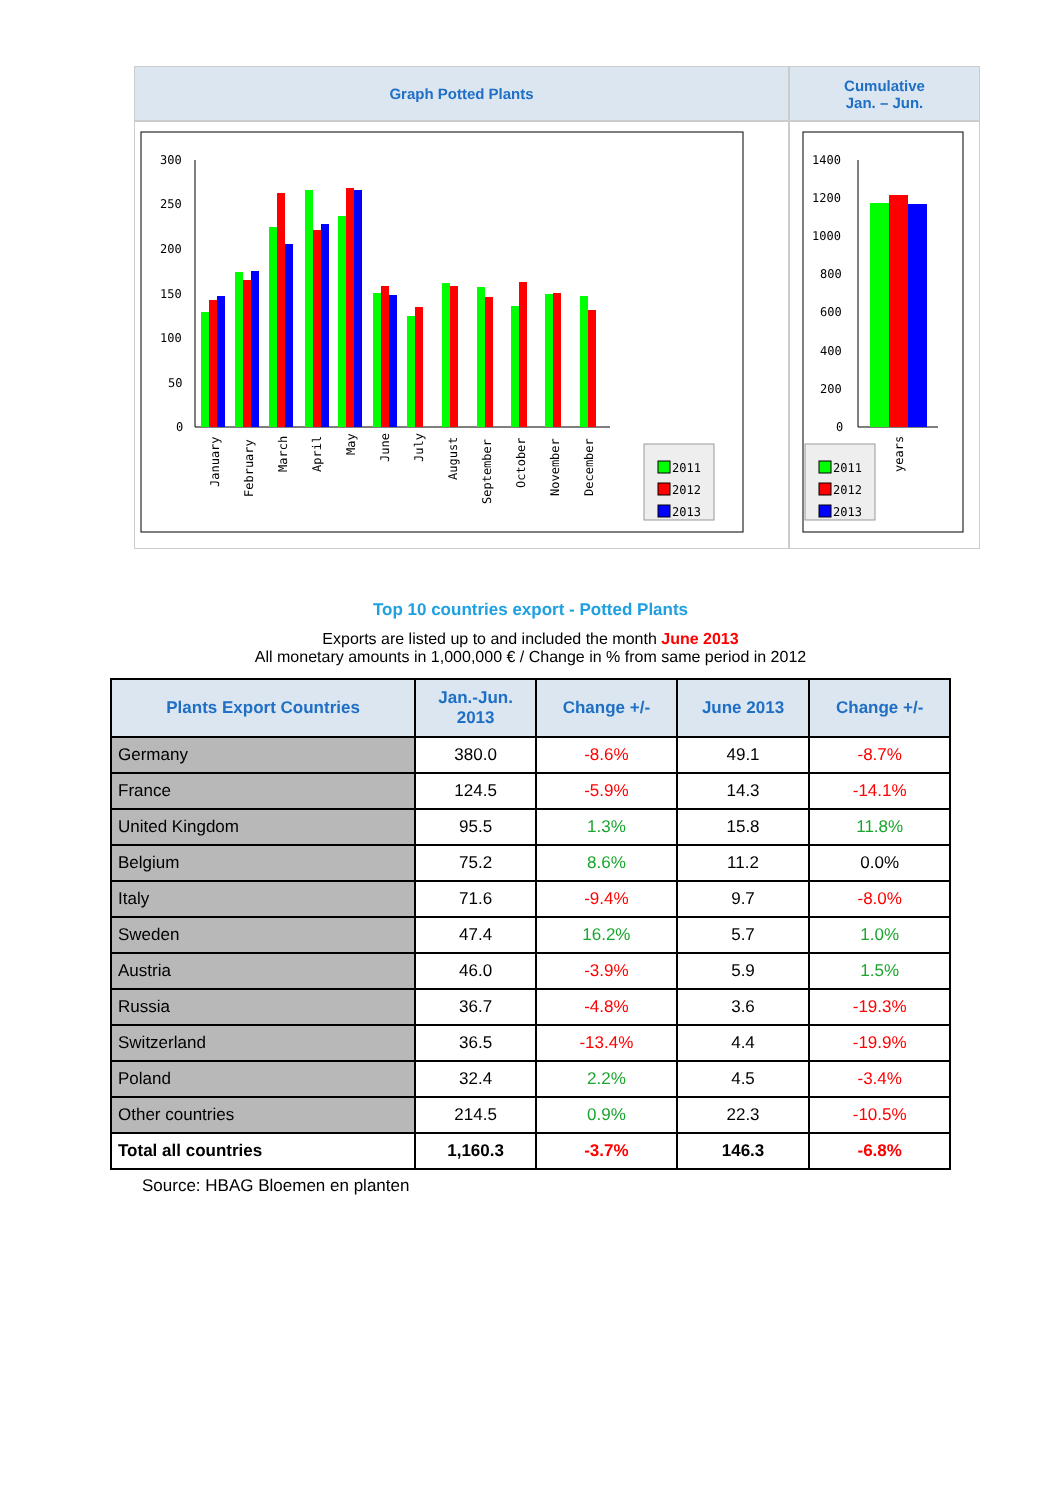Graph Potted Plants Cumulative
Jan. – Jun.
300
250
200
150
100
50
0
January
February
March
April
May
June
July
August
September
October
November
December
2011
2012
2013
1400
1200
1000
800
600
400
200
0
years
2011
2012
2013
Top 10 countries export - Potted Plants
Exports are listed up to and included the month June 2013
All monetary amounts in 1,000,000 € / Change in % from same period in 2012
| Plants Export Countries | Jan.-Jun. 2013 | Change +/- | June 2013 | Change +/- |
| --- | --- | --- | --- | --- |
| Germany | 380.0 | -8.6% | 49.1 | -8.7% |
| France | 124.5 | -5.9% | 14.3 | -14.1% |
| United Kingdom | 95.5 | 1.3% | 15.8 | 11.8% |
| Belgium | 75.2 | 8.6% | 11.2 | 0.0% |
| Italy | 71.6 | -9.4% | 9.7 | -8.0% |
| Sweden | 47.4 | 16.2% | 5.7 | 1.0% |
| Austria | 46.0 | -3.9% | 5.9 | 1.5% |
| Russia | 36.7 | -4.8% | 3.6 | -19.3% |
| Switzerland | 36.5 | -13.4% | 4.4 | -19.9% |
| Poland | 32.4 | 2.2% | 4.5 | -3.4% |
| Other countries | 214.5 | 0.9% | 22.3 | -10.5% |
| Total all countries | 1,160.3 | -3.7% | 146.3 | -6.8% |
Source: HBAG Bloemen en planten